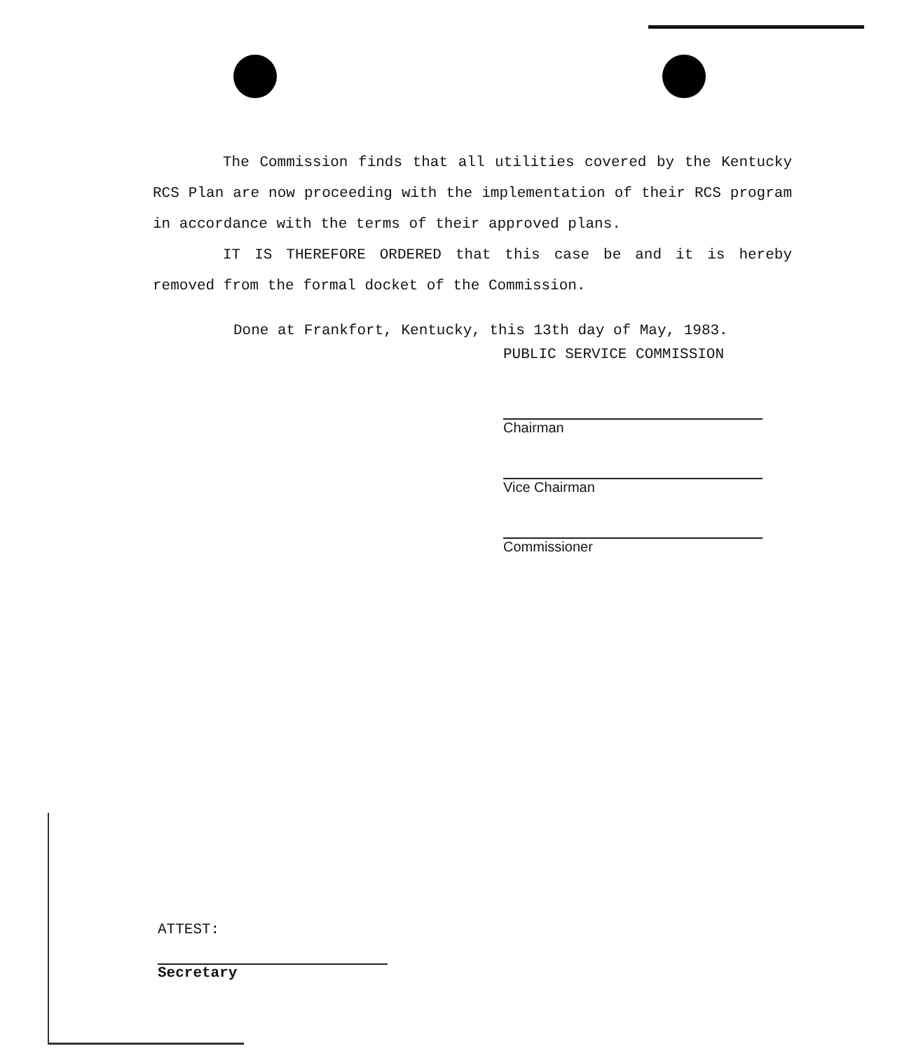The Commission finds that all utilities covered by the Kentucky RCS Plan are now proceeding with the implementation of their RCS program in accordance with the terms of their approved plans.
IT IS THEREFORE ORDERED that this case be and it is hereby removed from the formal docket of the Commission.
Done at Frankfort, Kentucky, this 13th day of May, 1983.
PUBLIC SERVICE COMMISSION
Chairman
Vice Chairman
Commissioner
ATTEST:
Secretary